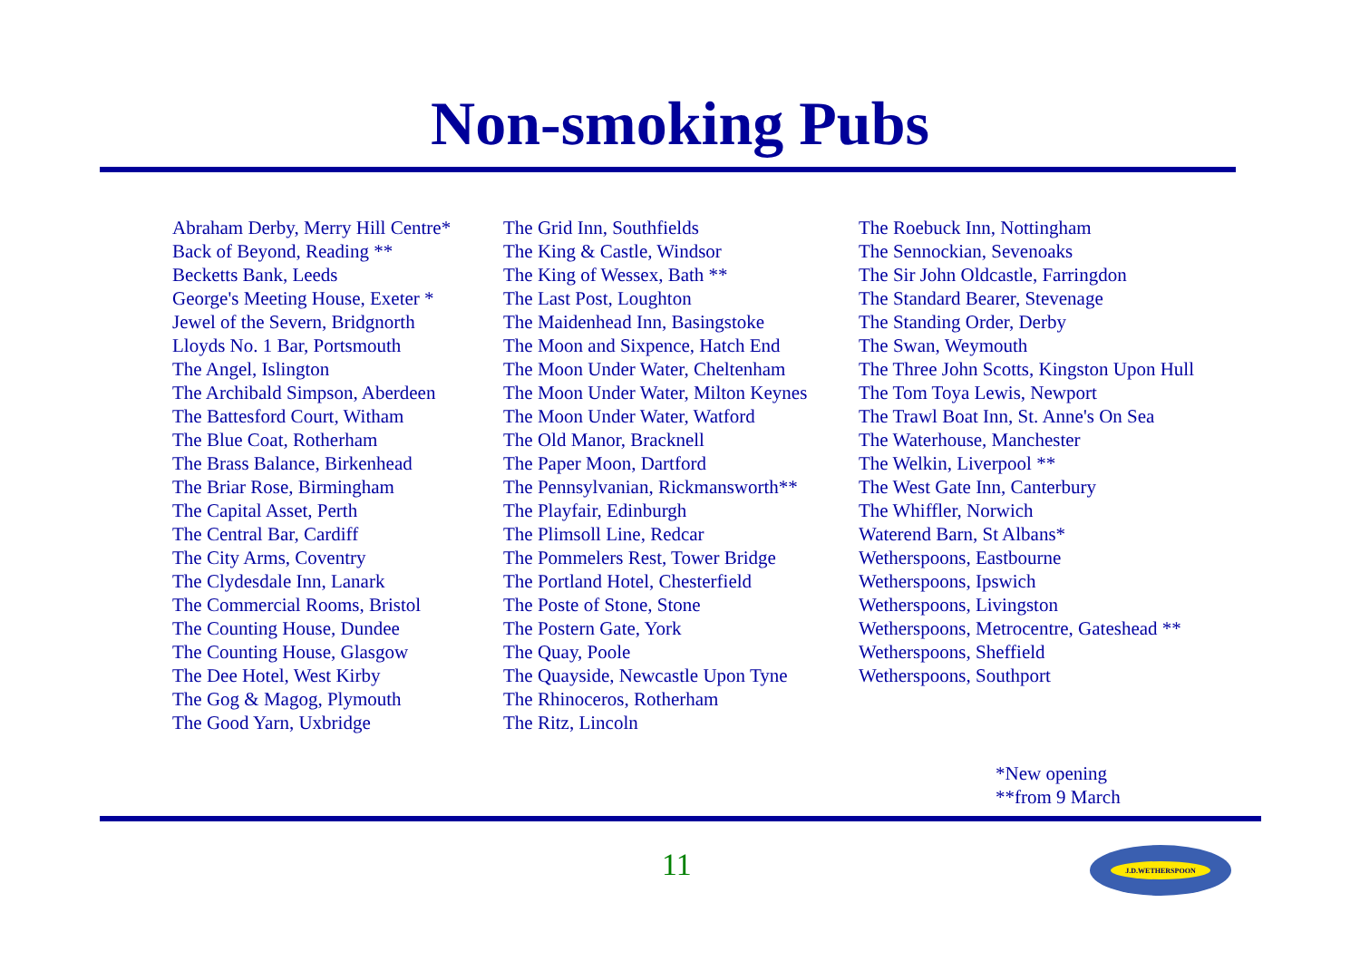Non-smoking Pubs
Abraham Derby, Merry Hill Centre*
Back of Beyond, Reading **
Becketts Bank, Leeds
George's Meeting House, Exeter *
Jewel of the Severn, Bridgnorth
Lloyds No. 1 Bar, Portsmouth
The Angel, Islington
The Archibald Simpson, Aberdeen
The Battesford Court, Witham
The Blue Coat, Rotherham
The Brass Balance, Birkenhead
The Briar Rose, Birmingham
The Capital Asset, Perth
The Central Bar, Cardiff
The City Arms, Coventry
The Clydesdale Inn, Lanark
The Commercial Rooms, Bristol
The Counting House, Dundee
The Counting House, Glasgow
The Dee Hotel, West Kirby
The Gog & Magog, Plymouth
The Good Yarn, Uxbridge
The Grid Inn, Southfields
The King & Castle, Windsor
The King of Wessex, Bath **
The Last Post, Loughton
The Maidenhead Inn, Basingstoke
The Moon and Sixpence, Hatch End
The Moon Under Water, Cheltenham
The Moon Under Water, Milton Keynes
The Moon Under Water, Watford
The Old Manor, Bracknell
The Paper Moon, Dartford
The Pennsylvanian, Rickmansworth**
The Playfair, Edinburgh
The Plimsoll Line, Redcar
The Pommelers Rest, Tower Bridge
The Portland Hotel, Chesterfield
The Poste of Stone, Stone
The Postern Gate, York
The Quay, Poole
The Quayside, Newcastle Upon Tyne
The Rhinoceros, Rotherham
The Ritz, Lincoln
The Roebuck Inn, Nottingham
The Sennockian, Sevenoaks
The Sir John Oldcastle, Farringdon
The Standard Bearer, Stevenage
The Standing Order, Derby
The Swan, Weymouth
The Three John Scotts, Kingston Upon Hull
The Tom Toya Lewis, Newport
The Trawl Boat Inn, St. Anne's On Sea
The Waterhouse, Manchester
The Welkin, Liverpool **
The West Gate Inn, Canterbury
The Whiffler, Norwich
Waterend Barn, St Albans*
Wetherspoons, Eastbourne
Wetherspoons, Ipswich
Wetherspoons, Livingston
Wetherspoons, Metrocentre, Gateshead **
Wetherspoons, Sheffield
Wetherspoons, Southport
*New opening
**from 9 March
11
J.D.WETHERSPOON